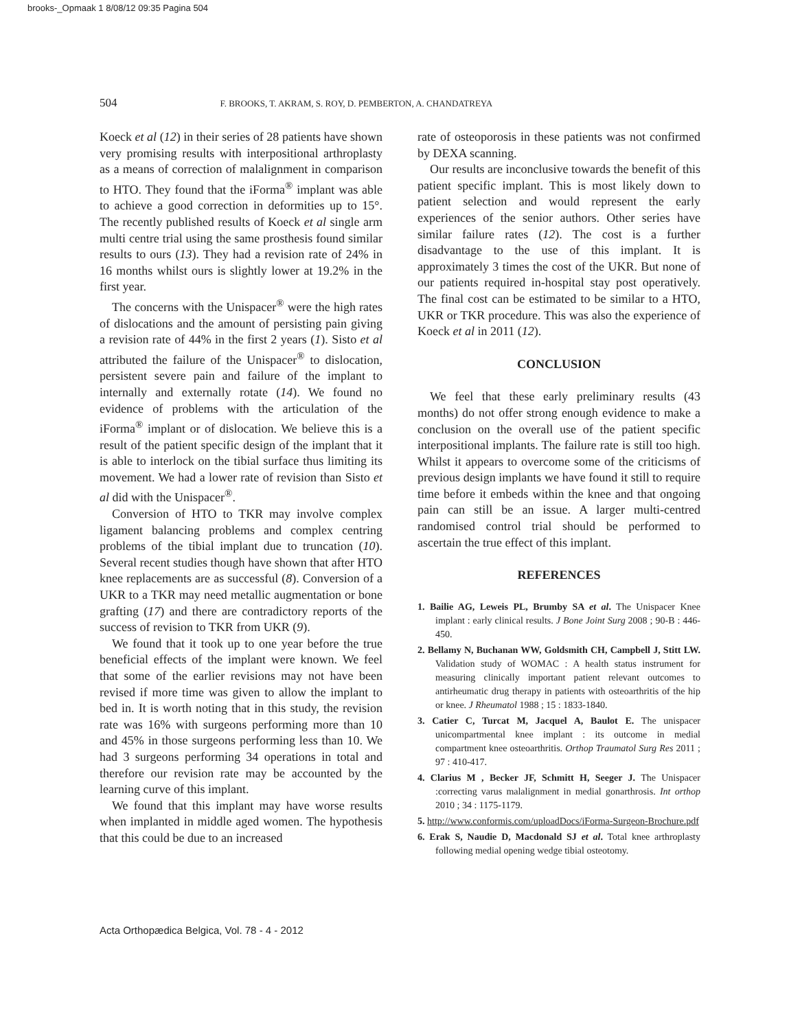brooks-_Opmaak 1 8/08/12 09:35 Pagina 504
504 F. BROOKS, T. AKRAM, S. ROY, D. PEMBERTON, A. CHANDATREYA
Koeck et al (12) in their series of 28 patients have shown very promising results with interpositional arthroplasty as a means of correction of malalignment in comparison to HTO. They found that the iForma<sup>®</sup> implant was able to achieve a good correction in deformities up to 15°. The recently published results of Koeck et al single arm multi centre trial using the same prosthesis found similar results to ours (13). They had a revision rate of 24% in 16 months whilst ours is slightly lower at 19.2% in the first year.
The concerns with the Unispacer<sup>®</sup> were the high rates of dislocations and the amount of persisting pain giving a revision rate of 44% in the first 2 years (1). Sisto et al attributed the failure of the Unispacer<sup>®</sup> to dislocation, persistent severe pain and failure of the implant to internally and externally rotate (14). We found no evidence of problems with the articulation of the iForma<sup>®</sup> implant or of dislocation. We believe this is a result of the patient specific design of the implant that it is able to interlock on the tibial surface thus limiting its movement. We had a lower rate of revision than Sisto et al did with the Unispacer<sup>®</sup>.
Conversion of HTO to TKR may involve complex ligament balancing problems and complex centring problems of the tibial implant due to truncation (10). Several recent studies though have shown that after HTO knee replacements are as successful (8). Conversion of a UKR to a TKR may need metallic augmentation or bone grafting (17) and there are contradictory reports of the success of revision to TKR from UKR (9).
We found that it took up to one year before the true beneficial effects of the implant were known. We feel that some of the earlier revisions may not have been revised if more time was given to allow the implant to bed in. It is worth noting that in this study, the revision rate was 16% with surgeons performing more than 10 and 45% in those surgeons performing less than 10. We had 3 surgeons performing 34 operations in total and therefore our revision rate may be accounted by the learning curve of this implant.
We found that this implant may have worse results when implanted in middle aged women. The hypothesis that this could be due to an increased
rate of osteoporosis in these patients was not confirmed by DEXA scanning.
Our results are inconclusive towards the benefit of this patient specific implant. This is most likely down to patient selection and would represent the early experiences of the senior authors. Other series have similar failure rates (12). The cost is a further disadvantage to the use of this implant. It is approximately 3 times the cost of the UKR. But none of our patients required in-hospital stay post operatively. The final cost can be estimated to be similar to a HTO, UKR or TKR procedure. This was also the experience of Koeck et al in 2011 (12).
CONCLUSION
We feel that these early preliminary results (43 months) do not offer strong enough evidence to make a conclusion on the overall use of the patient specific interpositional implants. The failure rate is still too high. Whilst it appears to overcome some of the criticisms of previous design implants we have found it still to require time before it embeds within the knee and that ongoing pain can still be an issue. A larger multi-centred randomised control trial should be performed to ascertain the true effect of this implant.
REFERENCES
1. Bailie AG, Leweis PL, Brumby SA et al. The Unispacer Knee implant : early clinical results. J Bone Joint Surg 2008 ; 90-B : 446-450.
2. Bellamy N, Buchanan WW, Goldsmith CH, Campbell J, Stitt LW. Validation study of WOMAC : A health status instrument for measuring clinically important patient relevant outcomes to antirheumatic drug therapy in patients with osteoarthritis of the hip or knee. J Rheumatol 1988 ; 15 : 1833-1840.
3. Catier C, Turcat M, Jacquel A, Baulot E. The unispacer unicompartmental knee implant : its outcome in medial compartment knee osteoarthritis. Orthop Traumatol Surg Res 2011 ; 97 : 410-417.
4. Clarius M , Becker JF, Schmitt H, Seeger J. The Unispacer :correcting varus malalignment in medial gonarthrosis. Int orthop 2010 ; 34 : 1175-1179.
5. http://www.conformis.com/uploadDocs/iForma-Surgeon-Brochure.pdf
6. Erak S, Naudie D, Macdonald SJ et al. Total knee arthroplasty following medial opening wedge tibial osteotomy.
Acta Orthopædica Belgica, Vol. 78 - 4 - 2012